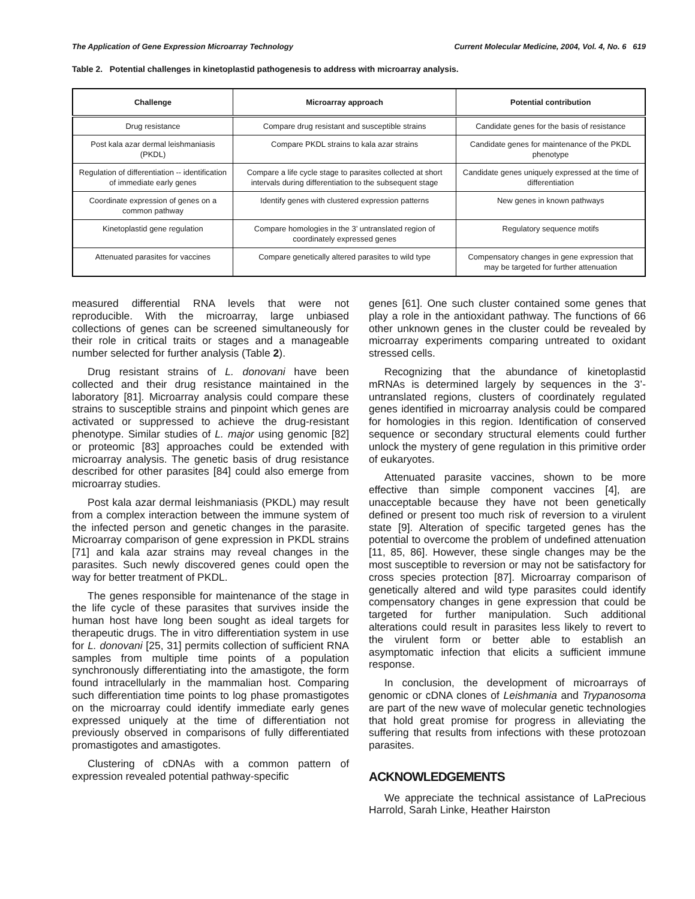The Application of Gene Expression Microarray Technology Current Molecular Medicine, 2004, Vol. 4, No. 6 619
Table 2. Potential challenges in kinetoplastid pathogenesis to address with microarray analysis.
| Challenge | Microarray approach | Potential contribution |
| --- | --- | --- |
| Drug resistance | Compare drug resistant and susceptible strains | Candidate genes for the basis of resistance |
| Post kala azar dermal leishmaniasis (PKDL) | Compare PKDL strains to kala azar strains | Candidate genes for maintenance of the PKDL phenotype |
| Regulation of differentiation -- identification of immediate early genes | Compare a life cycle stage to parasites collected at short intervals during differentiation to the subsequent stage | Candidate genes uniquely expressed at the time of differentiation |
| Coordinate expression of genes on a common pathway | Identify genes with clustered expression patterns | New genes in known pathways |
| Kinetoplastid gene regulation | Compare homologies in the 3’ untranslated region of coordinately expressed genes | Regulatory sequence motifs |
| Attenuated parasites for vaccines | Compare genetically altered parasites to wild type | Compensatory changes in gene expression that may be targeted for further attenuation |
measured differential RNA levels that were not reproducible. With the microarray, large unbiased collections of genes can be screened simultaneously for their role in critical traits or stages and a manageable number selected for further analysis (Table 2).
Drug resistant strains of L. donovani have been collected and their drug resistance maintained in the laboratory [81]. Microarray analysis could compare these strains to susceptible strains and pinpoint which genes are activated or suppressed to achieve the drug-resistant phenotype. Similar studies of L. major using genomic [82] or proteomic [83] approaches could be extended with microarray analysis. The genetic basis of drug resistance described for other parasites [84] could also emerge from microarray studies.
Post kala azar dermal leishmaniasis (PKDL) may result from a complex interaction between the immune system of the infected person and genetic changes in the parasite. Microarray comparison of gene expression in PKDL strains [71] and kala azar strains may reveal changes in the parasites. Such newly discovered genes could open the way for better treatment of PKDL.
The genes responsible for maintenance of the stage in the life cycle of these parasites that survives inside the human host have long been sought as ideal targets for therapeutic drugs. The in vitro differentiation system in use for L. donovani [25, 31] permits collection of sufficient RNA samples from multiple time points of a population synchronously differentiating into the amastigote, the form found intracellularly in the mammalian host. Comparing such differentiation time points to log phase promastigotes on the microarray could identify immediate early genes expressed uniquely at the time of differentiation not previously observed in comparisons of fully differentiated promastigotes and amastigotes.
Clustering of cDNAs with a common pattern of expression revealed potential pathway-specific
genes [61]. One such cluster contained some genes that play a role in the antioxidant pathway. The functions of 66 other unknown genes in the cluster could be revealed by microarray experiments comparing untreated to oxidant stressed cells.
Recognizing that the abundance of kinetoplastid mRNAs is determined largely by sequences in the 3’-untranslated regions, clusters of coordinately regulated genes identified in microarray analysis could be compared for homologies in this region. Identification of conserved sequence or secondary structural elements could further unlock the mystery of gene regulation in this primitive order of eukaryotes.
Attenuated parasite vaccines, shown to be more effective than simple component vaccines [4], are unacceptable because they have not been genetically defined or present too much risk of reversion to a virulent state [9]. Alteration of specific targeted genes has the potential to overcome the problem of undefined attenuation [11, 85, 86]. However, these single changes may be the most susceptible to reversion or may not be satisfactory for cross species protection [87]. Microarray comparison of genetically altered and wild type parasites could identify compensatory changes in gene expression that could be targeted for further manipulation. Such additional alterations could result in parasites less likely to revert to the virulent form or better able to establish an asymptomatic infection that elicits a sufficient immune response.
In conclusion, the development of microarrays of genomic or cDNA clones of Leishmania and Trypanosoma are part of the new wave of molecular genetic technologies that hold great promise for progress in alleviating the suffering that results from infections with these protozoan parasites.
ACKNOWLEDGEMENTS
We appreciate the technical assistance of LaPrecious Harrold, Sarah Linke, Heather Hairston